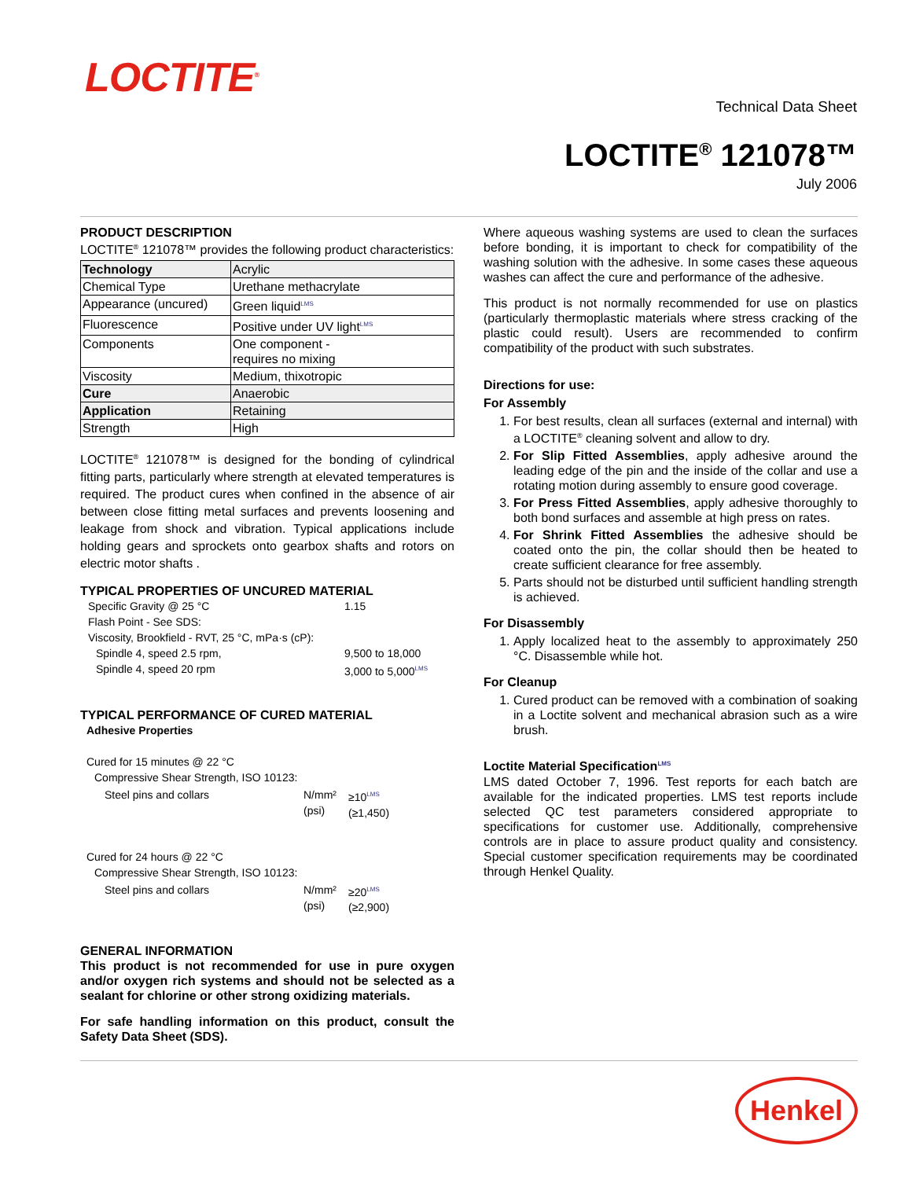LOCTITE<sup>®</sup>
Technical Data Sheet
LOCTITE<sup>®</sup> 121078™
July 2006
PRODUCT DESCRIPTION
LOCTITE<sup>®</sup> 121078™ provides the following product characteristics:
| Technology | Acrylic |
| Chemical Type | Urethane methacrylate |
| Appearance (uncured) | Green liquid<sup>LMS</sup> |
| Fluorescence | Positive under UV light<sup>LMS</sup> |
| Components | One component - requires no mixing |
| Viscosity | Medium, thixotropic |
| Cure | Anaerobic |
| Application | Retaining |
| Strength | High |
LOCTITE<sup>®</sup> 121078™ is designed for the bonding of cylindrical fitting parts, particularly where strength at elevated temperatures is required. The product cures when confined in the absence of air between close fitting metal surfaces and prevents loosening and leakage from shock and vibration. Typical applications include holding gears and sprockets onto gearbox shafts and rotors on electric motor shafts .
TYPICAL PROPERTIES OF UNCURED MATERIAL
| Specific Gravity @ 25 °C | 1.15 |
| Flash Point - See SDS: | |
| Viscosity, Brookfield - RVT, 25 °C, mPa·s (cP): | |
| Spindle 4, speed 2.5 rpm, | 9,500 to 18,000 |
| Spindle 4, speed 20 rpm | 3,000 to 5,000<sup>LMS</sup> |
TYPICAL PERFORMANCE OF CURED MATERIAL
Adhesive Properties
Cured for 15 minutes @ 22 °C
Compressive Shear Strength, ISO 10123:
| Steel pins and collars | N/mm² (psi) | ≥10<sup>LMS</sup> (≥1,450) |
Cured for 24 hours @ 22 °C
Compressive Shear Strength, ISO 10123:
| Steel pins and collars | N/mm² (psi) | ≥20<sup>LMS</sup> (≥2,900) |
GENERAL INFORMATION
This product is not recommended for use in pure oxygen and/or oxygen rich systems and should not be selected as a sealant for chlorine or other strong oxidizing materials.
For safe handling information on this product, consult the Safety Data Sheet (SDS).
Where aqueous washing systems are used to clean the surfaces before bonding, it is important to check for compatibility of the washing solution with the adhesive. In some cases these aqueous washes can affect the cure and performance of the adhesive.
This product is not normally recommended for use on plastics (particularly thermoplastic materials where stress cracking of the plastic could result). Users are recommended to confirm compatibility of the product with such substrates.
Directions for use:
For Assembly
1. For best results, clean all surfaces (external and internal) with a LOCTITE<sup>®</sup> cleaning solvent and allow to dry.
2. For Slip Fitted Assemblies, apply adhesive around the leading edge of the pin and the inside of the collar and use a rotating motion during assembly to ensure good coverage.
3. For Press Fitted Assemblies, apply adhesive thoroughly to both bond surfaces and assemble at high press on rates.
4. For Shrink Fitted Assemblies the adhesive should be coated onto the pin, the collar should then be heated to create sufficient clearance for free assembly.
5. Parts should not be disturbed until sufficient handling strength is achieved.
For Disassembly
1. Apply localized heat to the assembly to approximately 250 °C. Disassemble while hot.
For Cleanup
1. Cured product can be removed with a combination of soaking in a Loctite solvent and mechanical abrasion such as a wire brush.
Loctite Material Specification<sup>LMS</sup>
LMS dated October 7, 1996. Test reports for each batch are available for the indicated properties. LMS test reports include selected QC test parameters considered appropriate to specifications for customer use. Additionally, comprehensive controls are in place to assure product quality and consistency. Special customer specification requirements may be coordinated through Henkel Quality.
Henkel